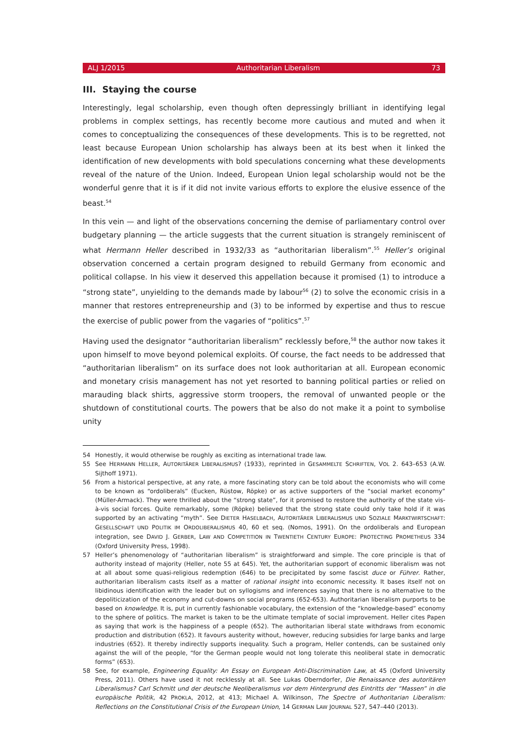ALJ 1/2015 Authoritarian Liberalism 73
III. Staying the course
Interestingly, legal scholarship, even though often depressingly brilliant in identifying legal problems in complex settings, has recently become more cautious and muted and when it comes to conceptualizing the consequences of these developments. This is to be regretted, not least because European Union scholarship has always been at its best when it linked the identification of new developments with bold speculations concerning what these developments reveal of the nature of the Union. Indeed, European Union legal scholarship would not be the wonderful genre that it is if it did not invite various efforts to explore the elusive essence of the beast.<sup>54</sup>
In this vein — and light of the observations concerning the demise of parliamentary control over budgetary planning — the article suggests that the current situation is strangely reminiscent of what Hermann Heller described in 1932/33 as “authoritarian liberalism”.<sup>55</sup> Heller’s original observation concerned a certain program designed to rebuild Germany from economic and political collapse. In his view it deserved this appellation because it promised (1) to introduce a “strong state”, unyielding to the demands made by labour<sup>56</sup> (2) to solve the economic crisis in a manner that restores entrepreneurship and (3) to be informed by expertise and thus to rescue the exercise of public power from the vagaries of “politics”.<sup>57</sup>
Having used the designator “authoritarian liberalism” recklessly before,<sup>58</sup> the author now takes it upon himself to move beyond polemical exploits. Of course, the fact needs to be addressed that “authoritarian liberalism” on its surface does not look authoritarian at all. European economic and monetary crisis management has not yet resorted to banning political parties or relied on marauding black shirts, aggressive storm troopers, the removal of unwanted people or the shutdown of constitutional courts. The powers that be also do not make it a point to symbolise unity
54 Honestly, it would otherwise be roughly as exciting as international trade law.
55 See HERMANN HELLER, AUTORITÄRER LIBERALISMUS? (1933), reprinted in GESAMMELTE SCHRIFTEN, VOL 2. 643–653 (A.W. Sijthoff 1971).
56 From a historical perspective, at any rate, a more fascinating story can be told about the economists who will come to be known as “ordoliberals” (Eucken, Rüstow, Röpke) or as active supporters of the “social market economy” (Müller-Armack). They were thrilled about the “strong state”, for it promised to restore the authority of the state vis-à-vis social forces. Quite remarkably, some (Röpke) believed that the strong state could only take hold if it was supported by an activating “myth”. See DIETER HASELBACH, AUTORITÄRER LIBERALISMUS UND SOZIALE MARKTWIRTSCHAFT: GESELLSCHAFT UND POLITIK IM ORDOLIBERALISMUS 40, 60 et seq. (Nomos, 1991). On the ordoliberals and European integration, see DAVID J. GERBER, LAW AND COMPETITION IN TWENTIETH CENTURY EUROPE: PROTECTING PROMETHEUS 334 (Oxford University Press, 1998).
57 Heller’s phenomenology of “authoritarian liberalism” is straightforward and simple. The core principle is that of authority instead of majority (Heller, note 55 at 645). Yet, the authoritarian support of economic liberalism was not at all about some quasi-religious redemption (646) to be precipitated by some fascist duce or Führer. Rather, authoritarian liberalism casts itself as a matter of rational insight into economic necessity. It bases itself not on libidinous identification with the leader but on syllogisms and inferences saying that there is no alternative to the depoliticization of the economy and cut-downs on social programs (652-653). Authoritarian liberalism purports to be based on knowledge. It is, put in currently fashionable vocabulary, the extension of the “knowledge-based” economy to the sphere of politics. The market is taken to be the ultimate template of social improvement. Heller cites Papen as saying that work is the happiness of a people (652). The authoritarian liberal state withdraws from economic production and distribution (652). It favours austerity without, however, reducing subsidies for large banks and large industries (652). It thereby indirectly supports inequality. Such a program, Heller contends, can be sustained only against the will of the people, “for the German people would not long tolerate this neoliberal state in democratic forms” (653).
58 See, for example, Engineering Equality: An Essay on European Anti-Discrimination Law, at 45 (Oxford University Press, 2011). Others have used it not recklessly at all. See Lukas Oberndorfer, Die Renaissance des autoritären Liberalismus? Carl Schmitt und der deutsche Neoliberalismus vor dem Hintergrund des Eintritts der “Massen” in die europäische Politik, 42 PROKLA, 2012, at 413; Michael A. Wilkinson, The Spectre of Authoritarian Liberalism: Reflections on the Constitutional Crisis of the European Union, 14 GERMAN LAW JOURNAL 527, 547–440 (2013).